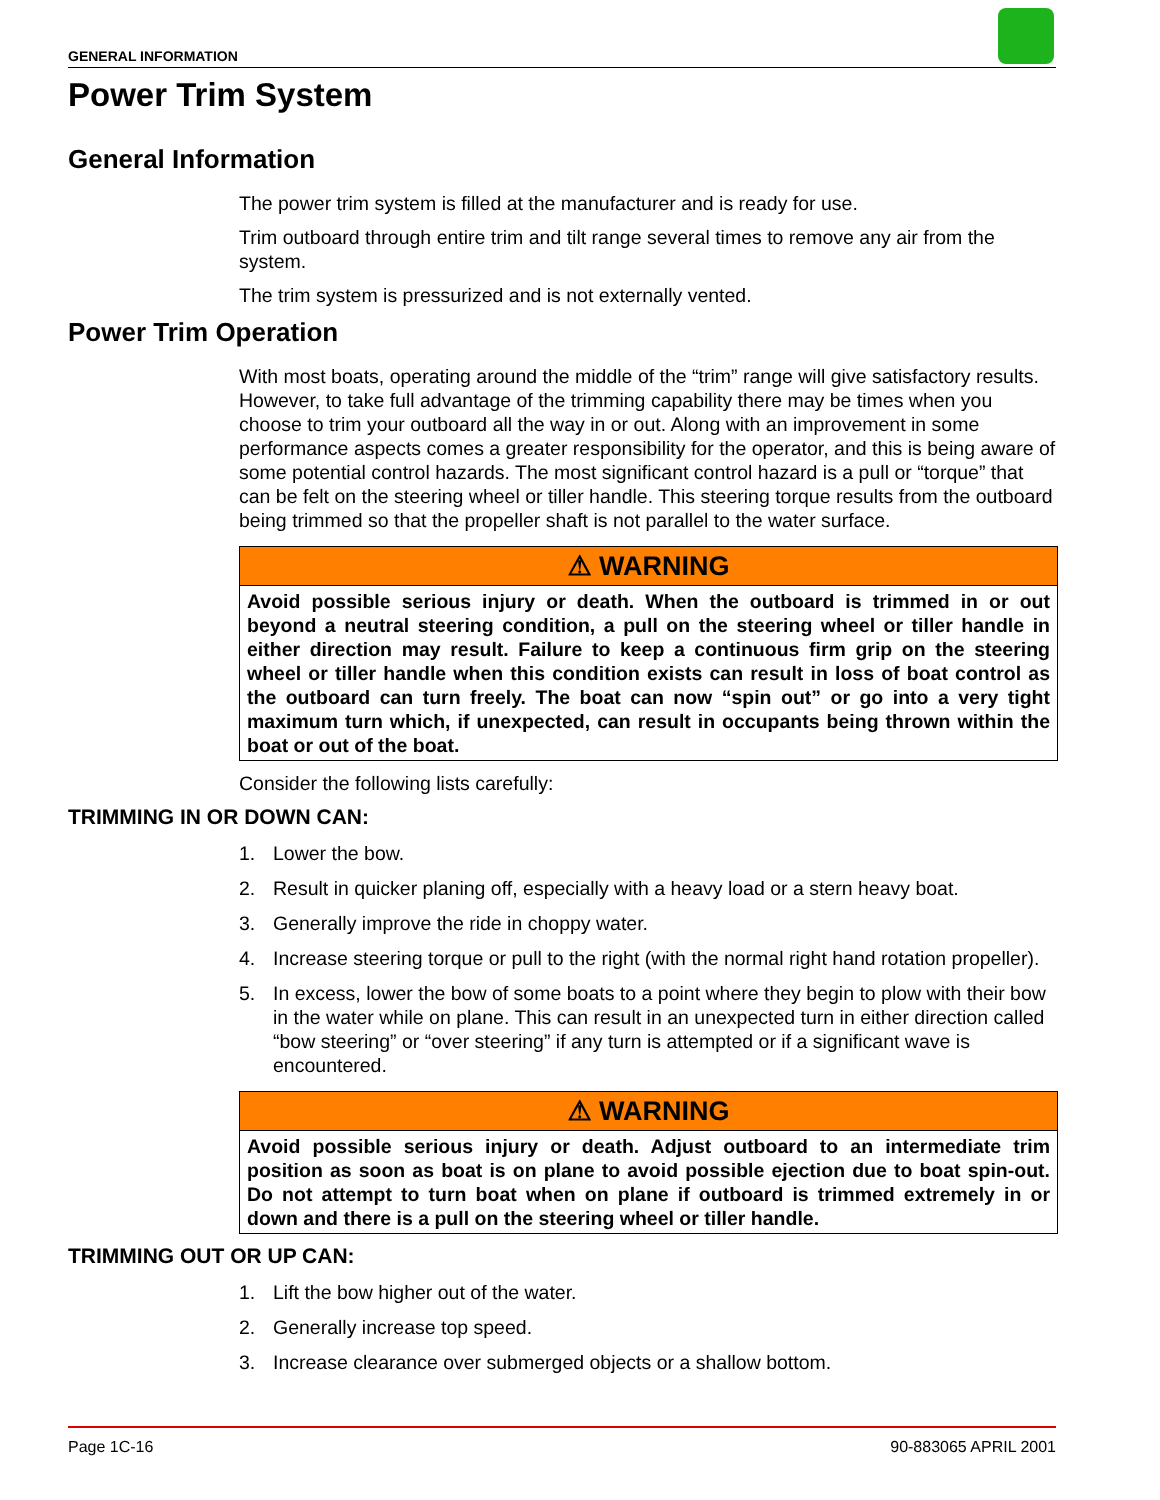GENERAL INFORMATION
Power Trim System
General Information
The power trim system is filled at the manufacturer and is ready for use.
Trim outboard through entire trim and tilt range several times to remove any air from the system.
The trim system is pressurized and is not externally vented.
Power Trim Operation
With most boats, operating around the middle of the “trim” range will give satisfactory results. However, to take full advantage of the trimming capability there may be times when you choose to trim your outboard all the way in or out. Along with an improvement in some performance aspects comes a greater responsibility for the operator, and this is being aware of some potential control hazards. The most significant control hazard is a pull or “torque” that can be felt on the steering wheel or tiller handle. This steering torque results from the outboard being trimmed so that the propeller shaft is not parallel to the water surface.
⚠ WARNING
Avoid possible serious injury or death. When the outboard is trimmed in or out beyond a neutral steering condition, a pull on the steering wheel or tiller handle in either direction may result. Failure to keep a continuous firm grip on the steering wheel or tiller handle when this condition exists can result in loss of boat control as the outboard can turn freely. The boat can now “spin out” or go into a very tight maximum turn which, if unexpected, can result in occupants being thrown within the boat or out of the boat.
Consider the following lists carefully:
TRIMMING IN OR DOWN CAN:
1. Lower the bow.
2. Result in quicker planing off, especially with a heavy load or a stern heavy boat.
3. Generally improve the ride in choppy water.
4. Increase steering torque or pull to the right (with the normal right hand rotation propeller).
5. In excess, lower the bow of some boats to a point where they begin to plow with their bow in the water while on plane. This can result in an unexpected turn in either direction called “bow steering” or “over steering” if any turn is attempted or if a significant wave is encountered.
⚠ WARNING
Avoid possible serious injury or death. Adjust outboard to an intermediate trim position as soon as boat is on plane to avoid possible ejection due to boat spin-out. Do not attempt to turn boat when on plane if outboard is trimmed extremely in or down and there is a pull on the steering wheel or tiller handle.
TRIMMING OUT OR UP CAN:
1. Lift the bow higher out of the water.
2. Generally increase top speed.
3. Increase clearance over submerged objects or a shallow bottom.
Page 1C-16 90-883065 APRIL 2001